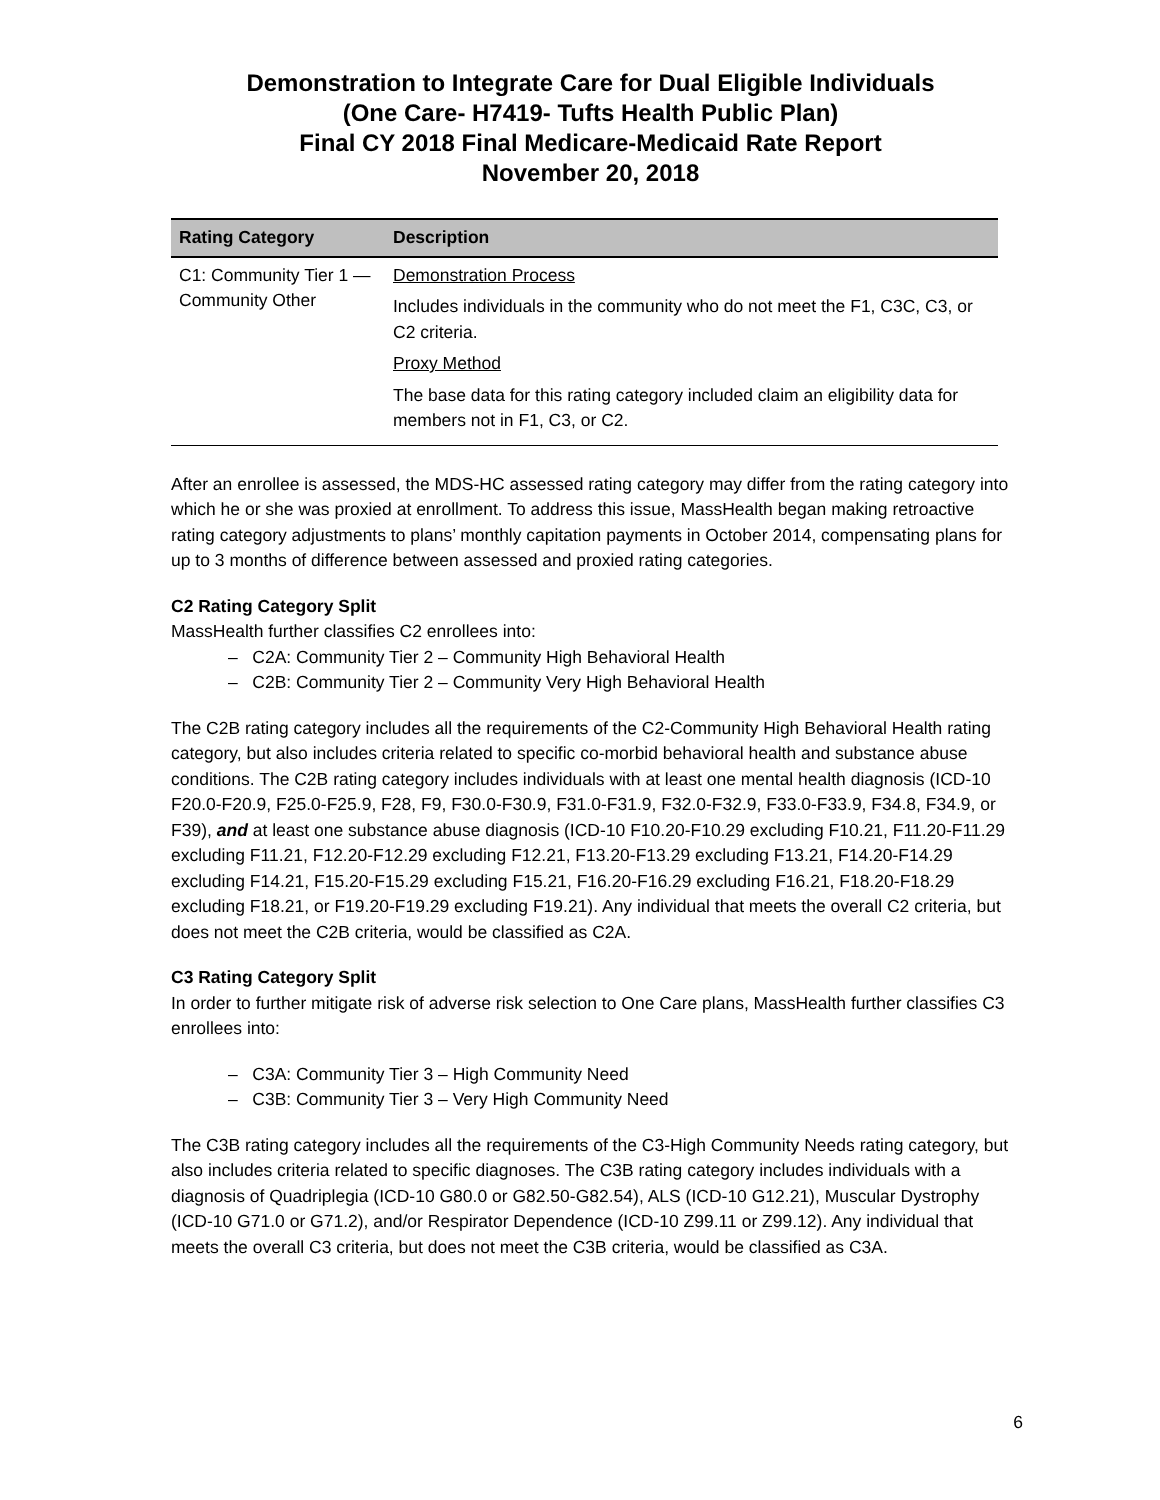Demonstration to Integrate Care for Dual Eligible Individuals
(One Care- H7419- Tufts Health Public Plan)
Final CY 2018 Final Medicare-Medicaid Rate Report
November 20, 2018
| Rating Category | Description |
| --- | --- |
| C1: Community Tier 1 — Community Other | Demonstration Process Includes individuals in the community who do not meet the F1, C3C, C3, or C2 criteria. Proxy Method The base data for this rating category included claim an eligibility data for members not in F1, C3, or C2. |
After an enrollee is assessed, the MDS-HC assessed rating category may differ from the rating category into which he or she was proxied at enrollment. To address this issue, MassHealth began making retroactive rating category adjustments to plans’ monthly capitation payments in October 2014, compensating plans for up to 3 months of difference between assessed and proxied rating categories.
C2 Rating Category Split
MassHealth further classifies C2 enrollees into:
– C2A: Community Tier 2 – Community High Behavioral Health
– C2B: Community Tier 2 – Community Very High Behavioral Health
The C2B rating category includes all the requirements of the C2-Community High Behavioral Health rating category, but also includes criteria related to specific co-morbid behavioral health and substance abuse conditions. The C2B rating category includes individuals with at least one mental health diagnosis (ICD-10 F20.0-F20.9, F25.0-F25.9, F28, F9, F30.0-F30.9, F31.0-F31.9, F32.0-F32.9, F33.0-F33.9, F34.8, F34.9, or F39), and at least one substance abuse diagnosis (ICD-10 F10.20-F10.29 excluding F10.21, F11.20-F11.29 excluding F11.21, F12.20-F12.29 excluding F12.21, F13.20-F13.29 excluding F13.21, F14.20-F14.29 excluding F14.21, F15.20-F15.29 excluding F15.21, F16.20-F16.29 excluding F16.21, F18.20-F18.29 excluding F18.21, or F19.20-F19.29 excluding F19.21). Any individual that meets the overall C2 criteria, but does not meet the C2B criteria, would be classified as C2A.
C3 Rating Category Split
In order to further mitigate risk of adverse risk selection to One Care plans, MassHealth further classifies C3 enrollees into:
– C3A: Community Tier 3 – High Community Need
– C3B: Community Tier 3 – Very High Community Need
The C3B rating category includes all the requirements of the C3-High Community Needs rating category, but also includes criteria related to specific diagnoses. The C3B rating category includes individuals with a diagnosis of Quadriplegia (ICD-10 G80.0 or G82.50-G82.54), ALS (ICD-10 G12.21), Muscular Dystrophy (ICD-10 G71.0 or G71.2), and/or Respirator Dependence (ICD-10 Z99.11 or Z99.12). Any individual that meets the overall C3 criteria, but does not meet the C3B criteria, would be classified as C3A.
6